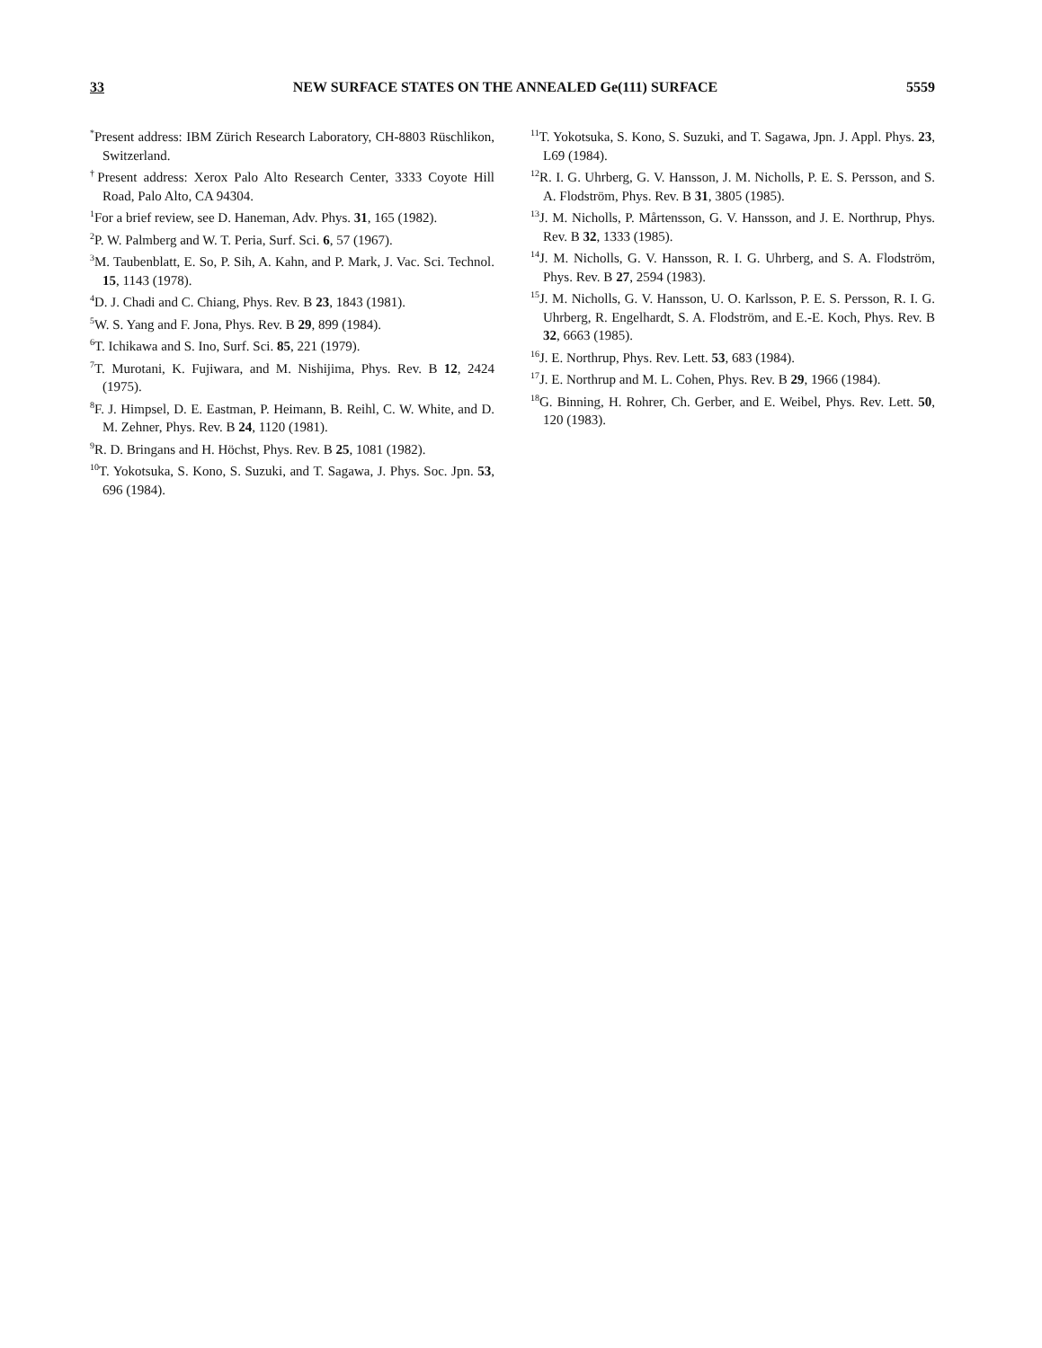33 NEW SURFACE STATES ON THE ANNEALED Ge(111) SURFACE 5559
<sup>*</sup> Present address: IBM Zürich Research Laboratory, CH-8803 Rüschlikon, Switzerland.
<sup>†</sup> Present address: Xerox Palo Alto Research Center, 3333 Coyote Hill Road, Palo Alto, CA 94304.
<sup>1</sup> For a brief review, see D. Haneman, Adv. Phys. 31, 165 (1982).
<sup>2</sup> P. W. Palmberg and W. T. Peria, Surf. Sci. 6, 57 (1967).
<sup>3</sup> M. Taubenblatt, E. So, P. Sih, A. Kahn, and P. Mark, J. Vac. Sci. Technol. 15, 1143 (1978).
<sup>4</sup> D. J. Chadi and C. Chiang, Phys. Rev. B 23, 1843 (1981).
<sup>5</sup> W. S. Yang and F. Jona, Phys. Rev. B 29, 899 (1984).
<sup>6</sup> T. Ichikawa and S. Ino, Surf. Sci. 85, 221 (1979).
<sup>7</sup> T. Murotani, K. Fujiwara, and M. Nishijima, Phys. Rev. B 12, 2424 (1975).
<sup>8</sup> F. J. Himpsel, D. E. Eastman, P. Heimann, B. Reihl, C. W. White, and D. M. Zehner, Phys. Rev. B 24, 1120 (1981).
<sup>9</sup> R. D. Bringans and H. Höchst, Phys. Rev. B 25, 1081 (1982).
<sup>10</sup> T. Yokotsuka, S. Kono, S. Suzuki, and T. Sagawa, J. Phys. Soc. Jpn. 53, 696 (1984).
<sup>11</sup> T. Yokotsuka, S. Kono, S. Suzuki, and T. Sagawa, Jpn. J. Appl. Phys. 23, L69 (1984).
<sup>12</sup> R. I. G. Uhrberg, G. V. Hansson, J. M. Nicholls, P. E. S. Persson, and S. A. Flodström, Phys. Rev. B 31, 3805 (1985).
<sup>13</sup> J. M. Nicholls, P. Mårtensson, G. V. Hansson, and J. E. Northrup, Phys. Rev. B 32, 1333 (1985).
<sup>14</sup> J. M. Nicholls, G. V. Hansson, R. I. G. Uhrberg, and S. A. Flodström, Phys. Rev. B 27, 2594 (1983).
<sup>15</sup> J. M. Nicholls, G. V. Hansson, U. O. Karlsson, P. E. S. Persson, R. I. G. Uhrberg, R. Engelhardt, S. A. Flodström, and E.-E. Koch, Phys. Rev. B 32, 6663 (1985).
<sup>16</sup> J. E. Northrup, Phys. Rev. Lett. 53, 683 (1984).
<sup>17</sup> J. E. Northrup and M. L. Cohen, Phys. Rev. B 29, 1966 (1984).
<sup>18</sup> G. Binning, H. Rohrer, Ch. Gerber, and E. Weibel, Phys. Rev. Lett. 50, 120 (1983).